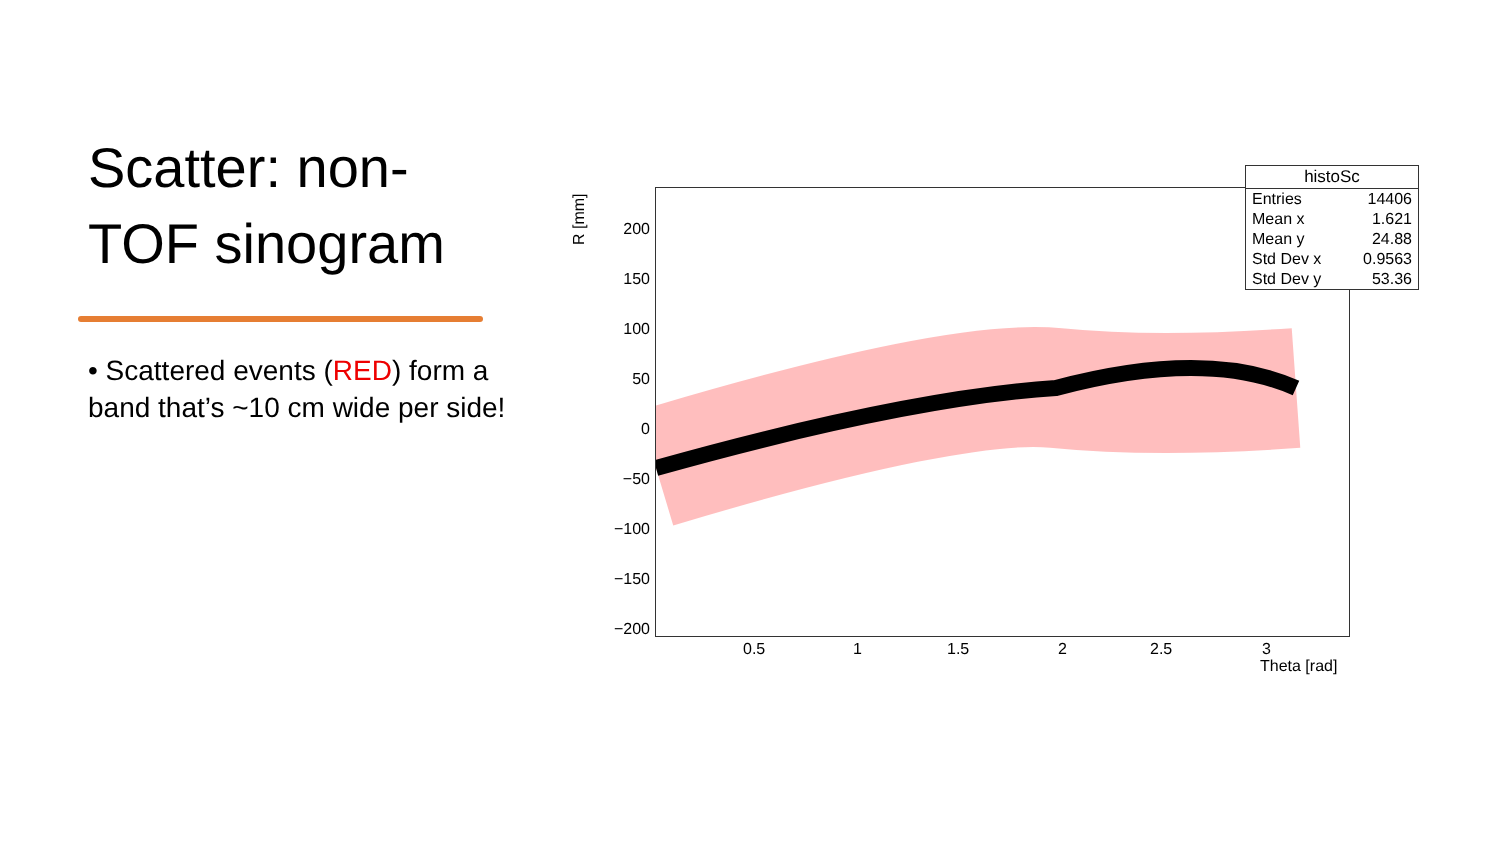Scatter: non-TOF sinogram
• Scattered events (RED) form a band that’s ~10 cm wide per side!
R [mm]
200
150
100
50
0
−50
−100
−150
−200
0.5 1 1.5 2 2.5 3
Theta [rad]
| histoSc | |
| --- | --- |
| Entries | 14406 |
| Mean x | 1.621 |
| Mean y | 24.88 |
| Std Dev x | 0.9563 |
| Std Dev y | 53.36 |